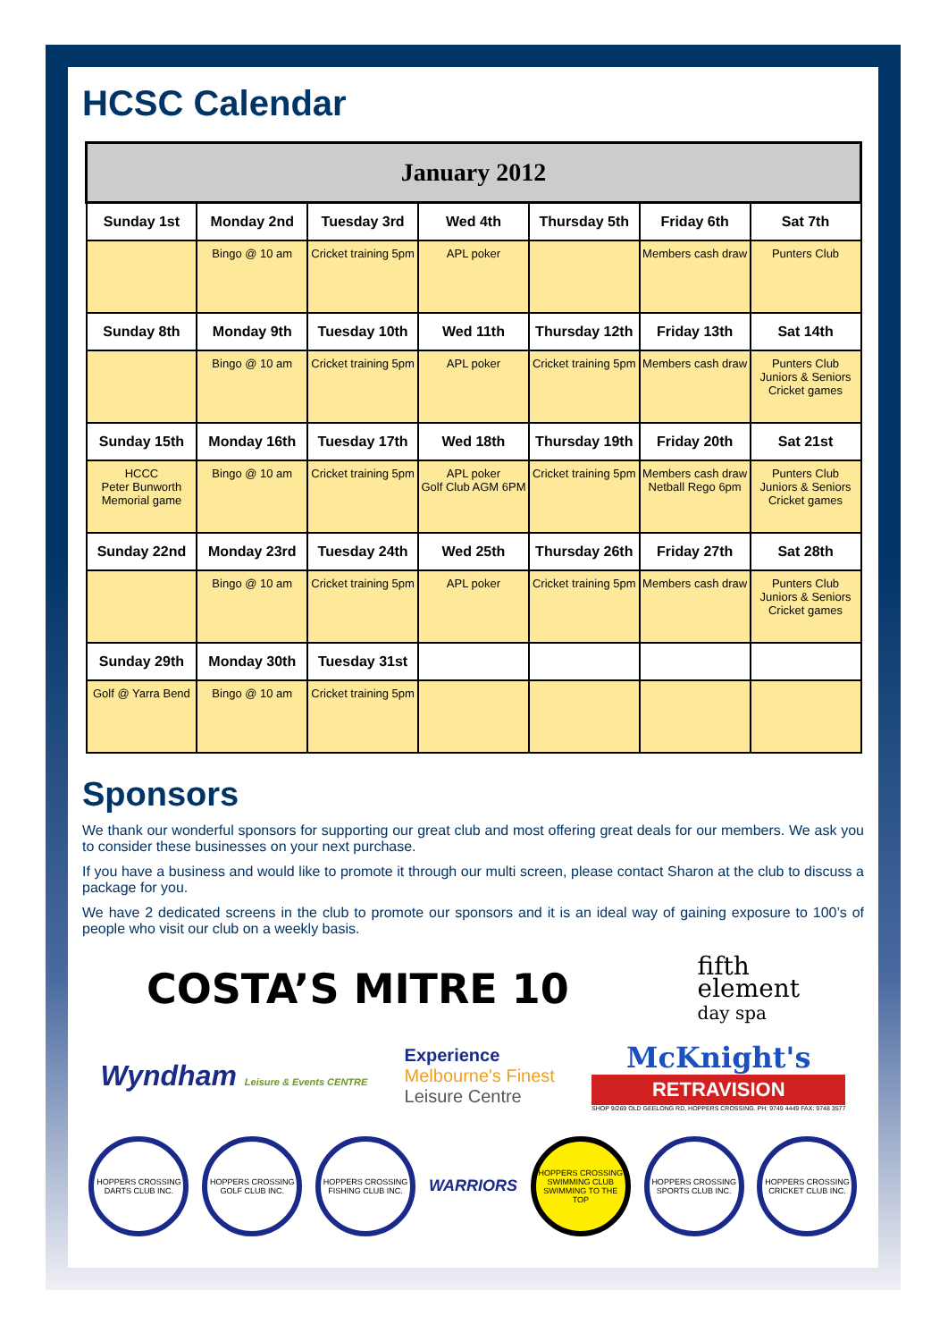HCSC Calendar
| January 2012 | | | | | | |
| --- | --- | --- | --- | --- | --- | --- |
| Sunday 1st | Monday 2nd | Tuesday 3rd | Wed 4th | Thursday 5th | Friday 6th | Sat 7th |
| | Bingo @ 10 am | Cricket training 5pm | APL poker | | Members cash draw | Punters Club |
| Sunday 8th | Monday 9th | Tuesday 10th | Wed 11th | Thursday 12th | Friday 13th | Sat 14th |
| | Bingo @ 10 am | Cricket training 5pm | APL poker | Cricket training 5pm | Members cash draw | Punters Club Juniors & Seniors Cricket games |
| Sunday 15th | Monday 16th | Tuesday 17th | Wed 18th | Thursday 19th | Friday 20th | Sat 21st |
| HCCC Peter Bunworth Memorial game | Bingo @ 10 am | Cricket training 5pm | APL poker Golf Club AGM 6PM | Cricket training 5pm | Members cash draw Netball Rego 6pm | Punters Club Juniors & Seniors Cricket games |
| Sunday 22nd | Monday 23rd | Tuesday 24th | Wed 25th | Thursday 26th | Friday 27th | Sat 28th |
| | Bingo @ 10 am | Cricket training 5pm | APL poker | Cricket training 5pm | Members cash draw | Punters Club Juniors & Seniors Cricket games |
| Sunday 29th | Monday 30th | Tuesday 31st | | | | |
| Golf @ Yarra Bend | Bingo @ 10 am | Cricket training 5pm | | | | |
Sponsors
We thank our wonderful sponsors for supporting our great club and most offering great deals for our members. We ask you to consider these businesses on your next purchase.
If you have a business and would like to promote it through our multi screen, please contact Sharon at the club to discuss a package for you.
We have 2 dedicated screens in the club to promote our sponsors and it is an ideal way of gaining exposure to 100’s of people who visit our club on a weekly basis.
COSTA’S MITRE 10
fifth
element
day spa
Wyndham Leisure & Events CENTRE
Experience
Melbourne's Finest
Leisure Centre
McKnight's
RETRAVISION
SHOP 9/269 OLD GEELONG RD, HOPPERS CROSSING. PH: 9749 4449 FAX: 9748 3577
HOPPERS CROSSING DARTS CLUB INC.
HOPPERS CROSSING GOLF CLUB INC.
HOPPERS CROSSING FISHING CLUB INC.
WARRIORS
HOPPERS CROSSING SWIMMING CLUB SWIMMING TO THE TOP
HOPPERS CROSSING SPORTS CLUB INC.
HOPPERS CROSSING CRICKET CLUB INC.